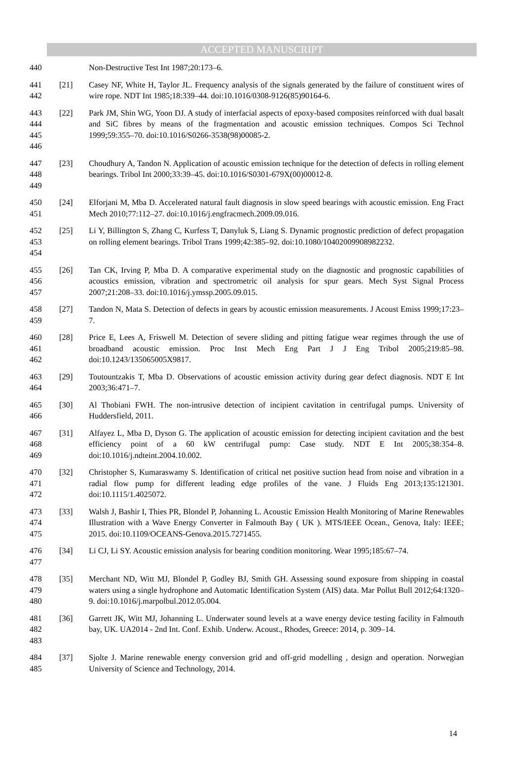ACCEPTED MANUSCRIPT
440 Non-Destructive Test Int 1987;20:173–6.
441
442
[21] Casey NF, White H, Taylor JL. Frequency analysis of the signals generated by the failure of constituent wires of wire rope. NDT Int 1985;18:339–44. doi:10.1016/0308-9126(85)90164-6.
443
444
445
446
[22] Park JM, Shin WG, Yoon DJ. A study of interfacial aspects of epoxy-based composites reinforced with dual basalt and SiC fibres by means of the fragmentation and acoustic emission techniques. Compos Sci Technol 1999;59:355–70. doi:10.1016/S0266-3538(98)00085-2.
447
448
449
[23] Choudhury A, Tandon N. Application of acoustic emission technique for the detection of defects in rolling element bearings. Tribol Int 2000;33:39–45. doi:10.1016/S0301-679X(00)00012-8.
450
451
[24] Elforjani M, Mba D. Accelerated natural fault diagnosis in slow speed bearings with acoustic emission. Eng Fract Mech 2010;77:112–27. doi:10.1016/j.engfracmech.2009.09.016.
452
453
454
[25] Li Y, Billington S, Zhang C, Kurfess T, Danyluk S, Liang S. Dynamic prognostic prediction of defect propagation on rolling element bearings. Tribol Trans 1999;42:385–92. doi:10.1080/10402009908982232.
455
456
457
[26] Tan CK, Irving P, Mba D. A comparative experimental study on the diagnostic and prognostic capabilities of acoustics emission, vibration and spectrometric oil analysis for spur gears. Mech Syst Signal Process 2007;21:208–33. doi:10.1016/j.ymssp.2005.09.015.
458
459
[27] Tandon N, Mata S. Detection of defects in gears by acoustic emission measurements. J Acoust Emiss 1999;17:23–7.
460
461
462
[28] Price E, Lees A, Friswell M. Detection of severe sliding and pitting fatigue wear regimes through the use of broadband acoustic emission. Proc Inst Mech Eng Part J J Eng Tribol 2005;219:85–98. doi:10.1243/135065005X9817.
463
464
[29] Toutountzakis T, Mba D. Observations of acoustic emission activity during gear defect diagnosis. NDT E Int 2003;36:471–7.
465
466
[30] Al Thobiani FWH. The non-intrusive detection of incipient cavitation in centrifugal pumps. University of Huddersfield, 2011.
467
468
469
[31] Alfayez L, Mba D, Dyson G. The application of acoustic emission for detecting incipient cavitation and the best efficiency point of a 60 kW centrifugal pump: Case study. NDT E Int 2005;38:354–8. doi:10.1016/j.ndteint.2004.10.002.
470
471
472
[32] Christopher S, Kumaraswamy S. Identification of critical net positive suction head from noise and vibration in a radial flow pump for different leading edge profiles of the vane. J Fluids Eng 2013;135:121301. doi:10.1115/1.4025072.
473
474
475
[33] Walsh J, Bashir I, Thies PR, Blondel P, Johanning L. Acoustic Emission Health Monitoring of Marine Renewables Illustration with a Wave Energy Converter in Falmouth Bay ( UK ). MTS/IEEE Ocean., Genova, Italy: IEEE; 2015. doi:10.1109/OCEANS-Genova.2015.7271455.
476
477
[34] Li CJ, Li SY. Acoustic emission analysis for bearing condition monitoring. Wear 1995;185:67–74.
478
479
480
[35] Merchant ND, Witt MJ, Blondel P, Godley BJ, Smith GH. Assessing sound exposure from shipping in coastal waters using a single hydrophone and Automatic Identification System (AIS) data. Mar Pollut Bull 2012;64:1320–9. doi:10.1016/j.marpolbul.2012.05.004.
481
482
483
[36] Garrett JK, Witt MJ, Johanning L. Underwater sound levels at a wave energy device testing facility in Falmouth bay, UK. UA2014 - 2nd Int. Conf. Exhib. Underw. Acoust., Rhodes, Greece: 2014, p. 309–14.
484
485
[37] Sjolte J. Marine renewable energy conversion grid and off-grid modelling , design and operation. Norwegian University of Science and Technology, 2014.
14